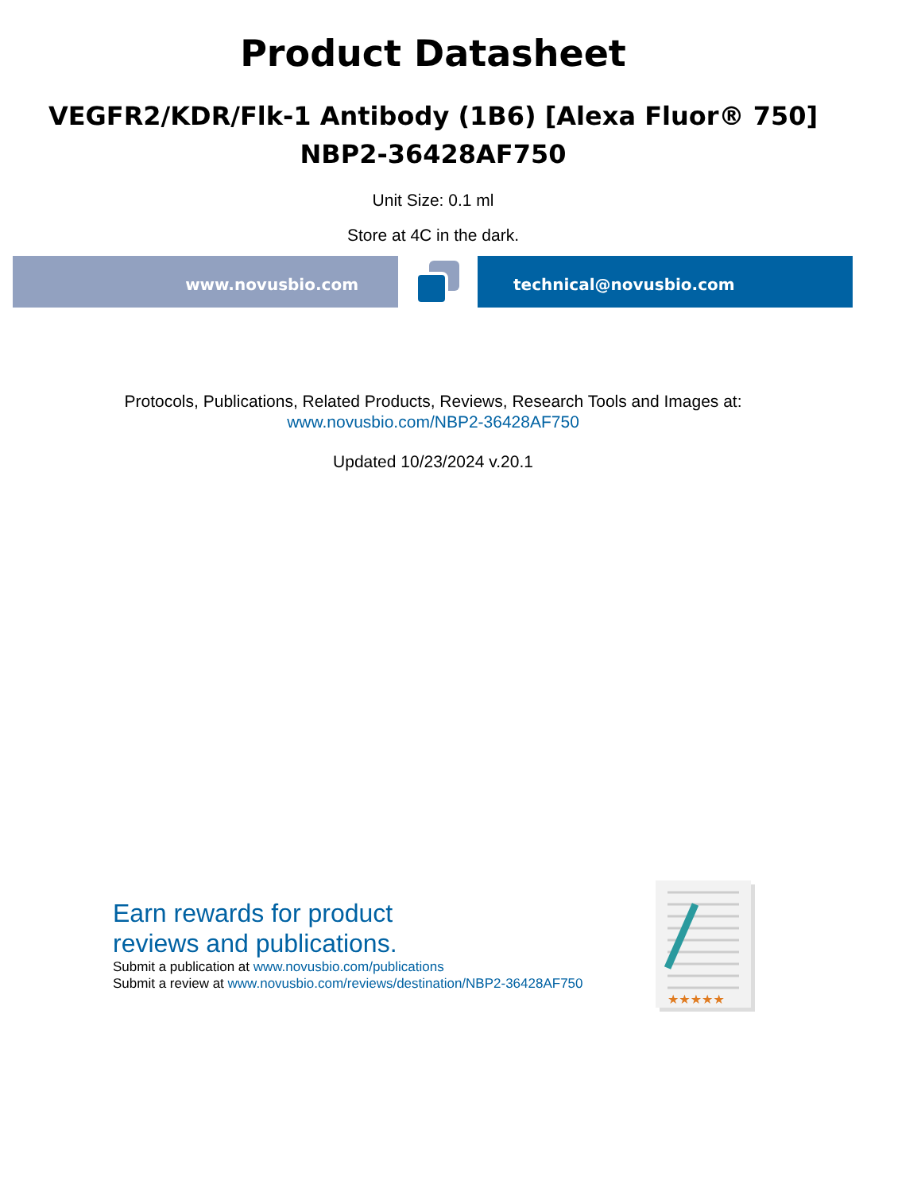Product Datasheet
VEGFR2/KDR/Flk-1 Antibody (1B6) [Alexa Fluor® 750]
NBP2-36428AF750
Unit Size: 0.1 ml
Store at 4C in the dark.
www.novusbio.com technical@novusbio.com
Protocols, Publications, Related Products, Reviews, Research Tools and Images at:
www.novusbio.com/NBP2-36428AF750
Updated 10/23/2024 v.20.1
Earn rewards for product
reviews and publications.
Submit a publication at www.novusbio.com/publications
Submit a review at www.novusbio.com/reviews/destination/NBP2-36428AF750
★★★★★